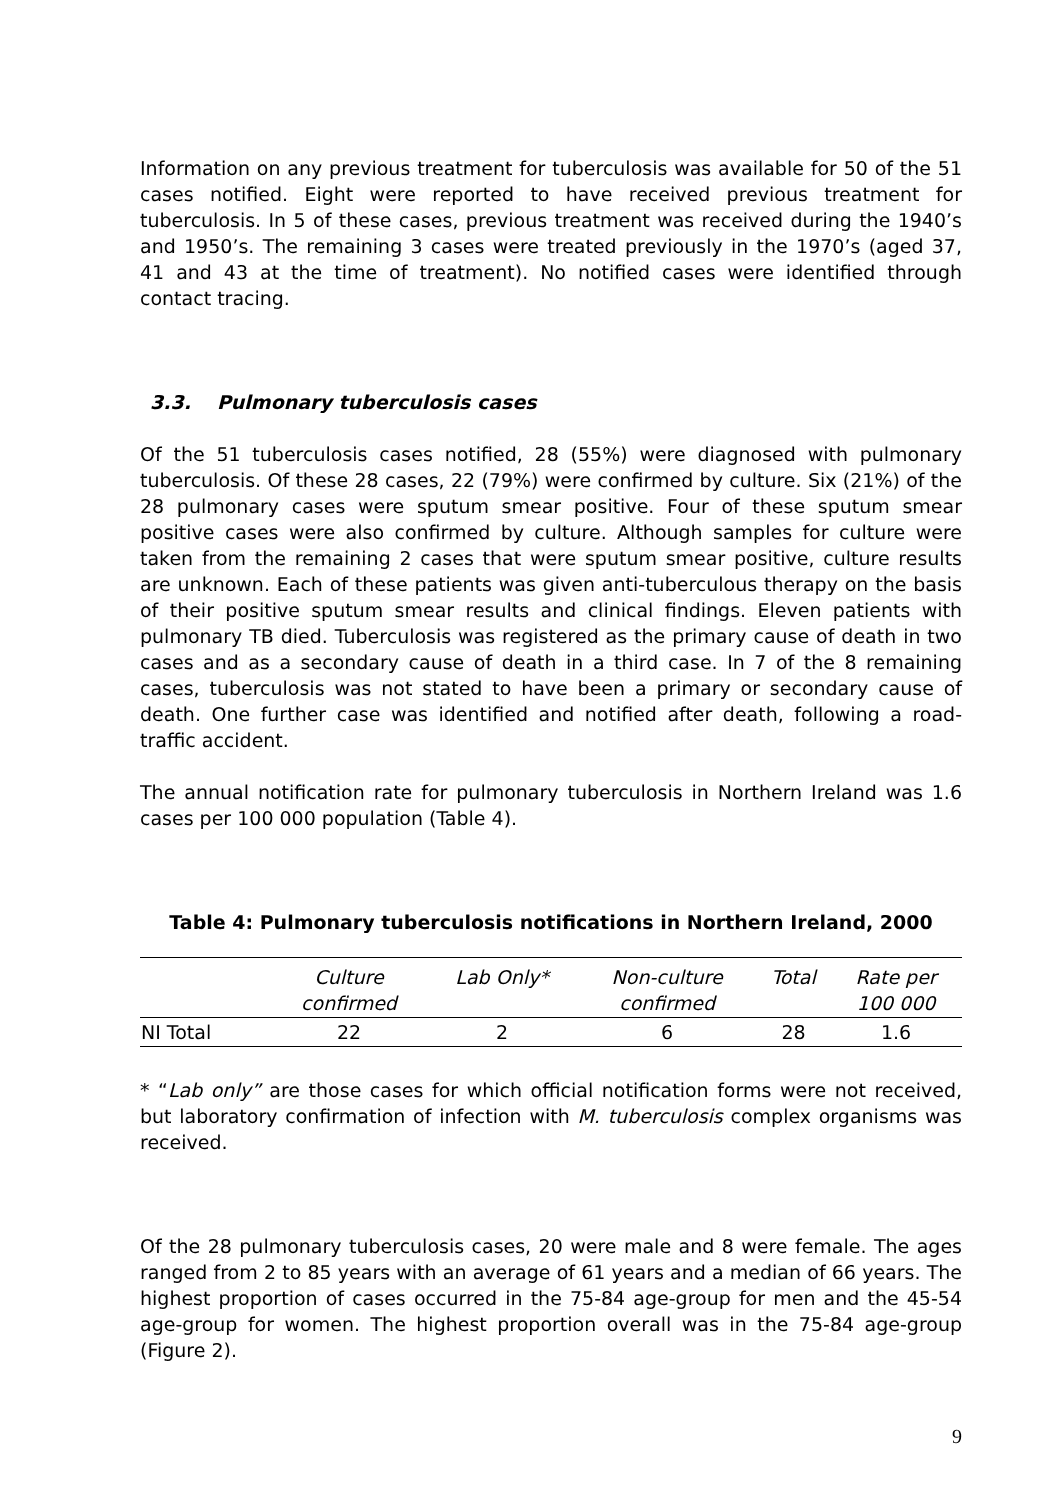Information on any previous treatment for tuberculosis was available for 50 of the 51 cases notified. Eight were reported to have received previous treatment for tuberculosis. In 5 of these cases, previous treatment was received during the 1940’s and 1950’s. The remaining 3 cases were treated previously in the 1970’s (aged 37, 41 and 43 at the time of treatment). No notified cases were identified through contact tracing.
3.3. Pulmonary tuberculosis cases
Of the 51 tuberculosis cases notified, 28 (55%) were diagnosed with pulmonary tuberculosis. Of these 28 cases, 22 (79%) were confirmed by culture. Six (21%) of the 28 pulmonary cases were sputum smear positive. Four of these sputum smear positive cases were also confirmed by culture. Although samples for culture were taken from the remaining 2 cases that were sputum smear positive, culture results are unknown. Each of these patients was given anti-tuberculous therapy on the basis of their positive sputum smear results and clinical findings. Eleven patients with pulmonary TB died. Tuberculosis was registered as the primary cause of death in two cases and as a secondary cause of death in a third case. In 7 of the 8 remaining cases, tuberculosis was not stated to have been a primary or secondary cause of death. One further case was identified and notified after death, following a road-traffic accident.
The annual notification rate for pulmonary tuberculosis in Northern Ireland was 1.6 cases per 100 000 population (Table 4).
Table 4: Pulmonary tuberculosis notifications in Northern Ireland, 2000
| | Culture confirmed | Lab Only* | Non-culture confirmed | Total | Rate per 100 000 |
| --- | --- | --- | --- | --- | --- |
| NI Total | 22 | 2 | 6 | 28 | 1.6 |
* “Lab only” are those cases for which official notification forms were not received, but laboratory confirmation of infection with M. tuberculosis complex organisms was received.
Of the 28 pulmonary tuberculosis cases, 20 were male and 8 were female. The ages ranged from 2 to 85 years with an average of 61 years and a median of 66 years. The highest proportion of cases occurred in the 75-84 age-group for men and the 45-54 age-group for women. The highest proportion overall was in the 75-84 age-group (Figure 2).
9